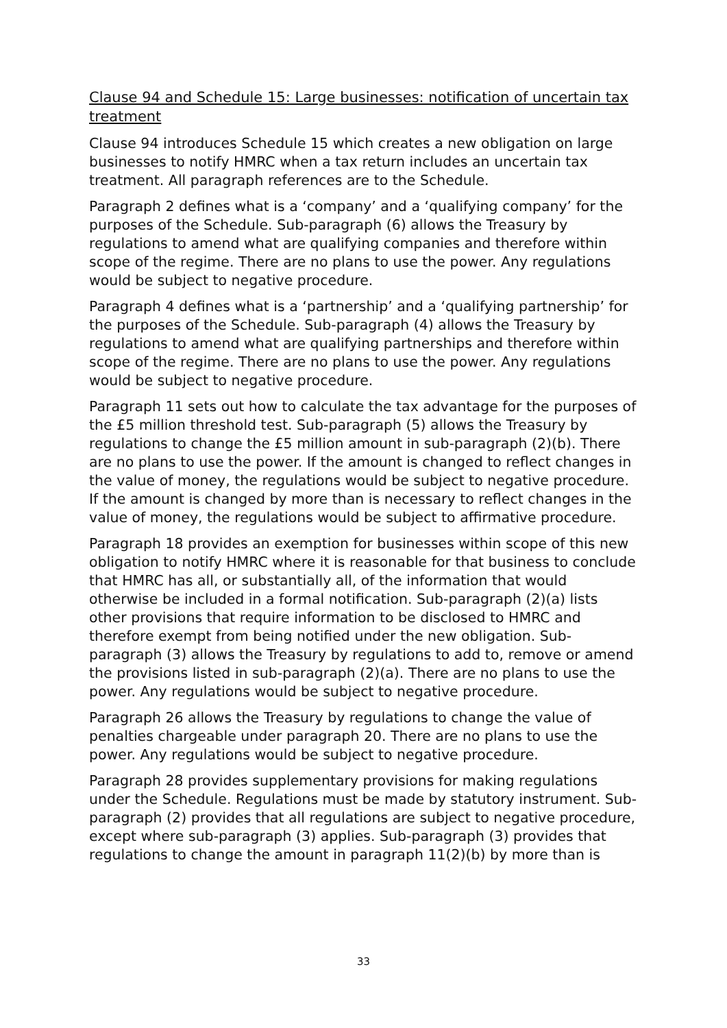Clause 94 and Schedule 15: Large businesses: notification of uncertain tax treatment
Clause 94 introduces Schedule 15 which creates a new obligation on large businesses to notify HMRC when a tax return includes an uncertain tax treatment. All paragraph references are to the Schedule.
Paragraph 2 defines what is a ‘company’ and a ‘qualifying company’ for the purposes of the Schedule. Sub-paragraph (6) allows the Treasury by regulations to amend what are qualifying companies and therefore within scope of the regime. There are no plans to use the power. Any regulations would be subject to negative procedure.
Paragraph 4 defines what is a ‘partnership’ and a ‘qualifying partnership’ for the purposes of the Schedule. Sub-paragraph (4) allows the Treasury by regulations to amend what are qualifying partnerships and therefore within scope of the regime. There are no plans to use the power. Any regulations would be subject to negative procedure.
Paragraph 11 sets out how to calculate the tax advantage for the purposes of the £5 million threshold test. Sub-paragraph (5) allows the Treasury by regulations to change the £5 million amount in sub-paragraph (2)(b). There are no plans to use the power. If the amount is changed to reflect changes in the value of money, the regulations would be subject to negative procedure. If the amount is changed by more than is necessary to reflect changes in the value of money, the regulations would be subject to affirmative procedure.
Paragraph 18 provides an exemption for businesses within scope of this new obligation to notify HMRC where it is reasonable for that business to conclude that HMRC has all, or substantially all, of the information that would otherwise be included in a formal notification. Sub-paragraph (2)(a) lists other provisions that require information to be disclosed to HMRC and therefore exempt from being notified under the new obligation. Sub-paragraph (3) allows the Treasury by regulations to add to, remove or amend the provisions listed in sub-paragraph (2)(a). There are no plans to use the power. Any regulations would be subject to negative procedure.
Paragraph 26 allows the Treasury by regulations to change the value of penalties chargeable under paragraph 20. There are no plans to use the power. Any regulations would be subject to negative procedure.
Paragraph 28 provides supplementary provisions for making regulations under the Schedule. Regulations must be made by statutory instrument. Sub-paragraph (2) provides that all regulations are subject to negative procedure, except where sub-paragraph (3) applies. Sub-paragraph (3) provides that regulations to change the amount in paragraph 11(2)(b) by more than is
33